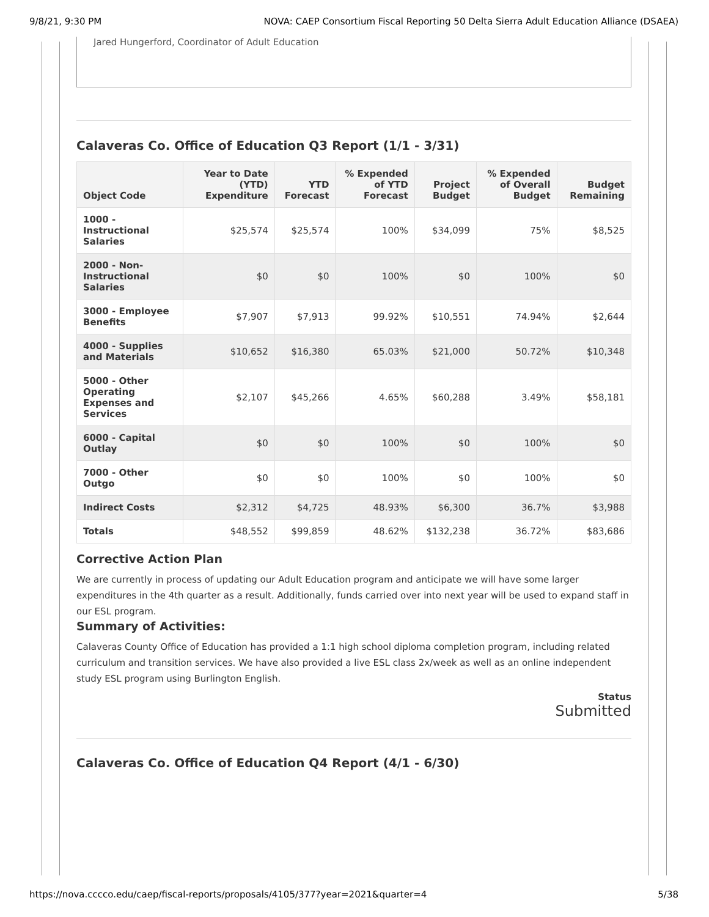9/8/21, 9:30 PM NOVA: CAEP Consortium Fiscal Reporting 50 Delta Sierra Adult Education Alliance (DSAEA)
Jared Hungerford, Coordinator of Adult Education
Calaveras Co. Office of Education Q3 Report (1/1 - 3/31)
| Object Code | Year to Date (YTD) Expenditure | YTD Forecast | % Expended of YTD Forecast | Project Budget | % Expended of Overall Budget | Budget Remaining |
| --- | --- | --- | --- | --- | --- | --- |
| 1000 - Instructional Salaries | $25,574 | $25,574 | 100% | $34,099 | 75% | $8,525 |
| 2000 - Non-Instructional Salaries | $0 | $0 | 100% | $0 | 100% | $0 |
| 3000 - Employee Benefits | $7,907 | $7,913 | 99.92% | $10,551 | 74.94% | $2,644 |
| 4000 - Supplies and Materials | $10,652 | $16,380 | 65.03% | $21,000 | 50.72% | $10,348 |
| 5000 - Other Operating Expenses and Services | $2,107 | $45,266 | 4.65% | $60,288 | 3.49% | $58,181 |
| 6000 - Capital Outlay | $0 | $0 | 100% | $0 | 100% | $0 |
| 7000 - Other Outgo | $0 | $0 | 100% | $0 | 100% | $0 |
| Indirect Costs | $2,312 | $4,725 | 48.93% | $6,300 | 36.7% | $3,988 |
| Totals | $48,552 | $99,859 | 48.62% | $132,238 | 36.72% | $83,686 |
Corrective Action Plan
We are currently in process of updating our Adult Education program and anticipate we will have some larger expenditures in the 4th quarter as a result. Additionally, funds carried over into next year will be used to expand staff in our ESL program.
Summary of Activities:
Calaveras County Office of Education has provided a 1:1 high school diploma completion program, including related curriculum and transition services. We have also provided a live ESL class 2x/week as well as an online independent study ESL program using Burlington English.
Status
Submitted
Calaveras Co. Office of Education Q4 Report (4/1 - 6/30)
https://nova.cccco.edu/caep/fiscal-reports/proposals/4105/377?year=2021&quarter=4 5/38